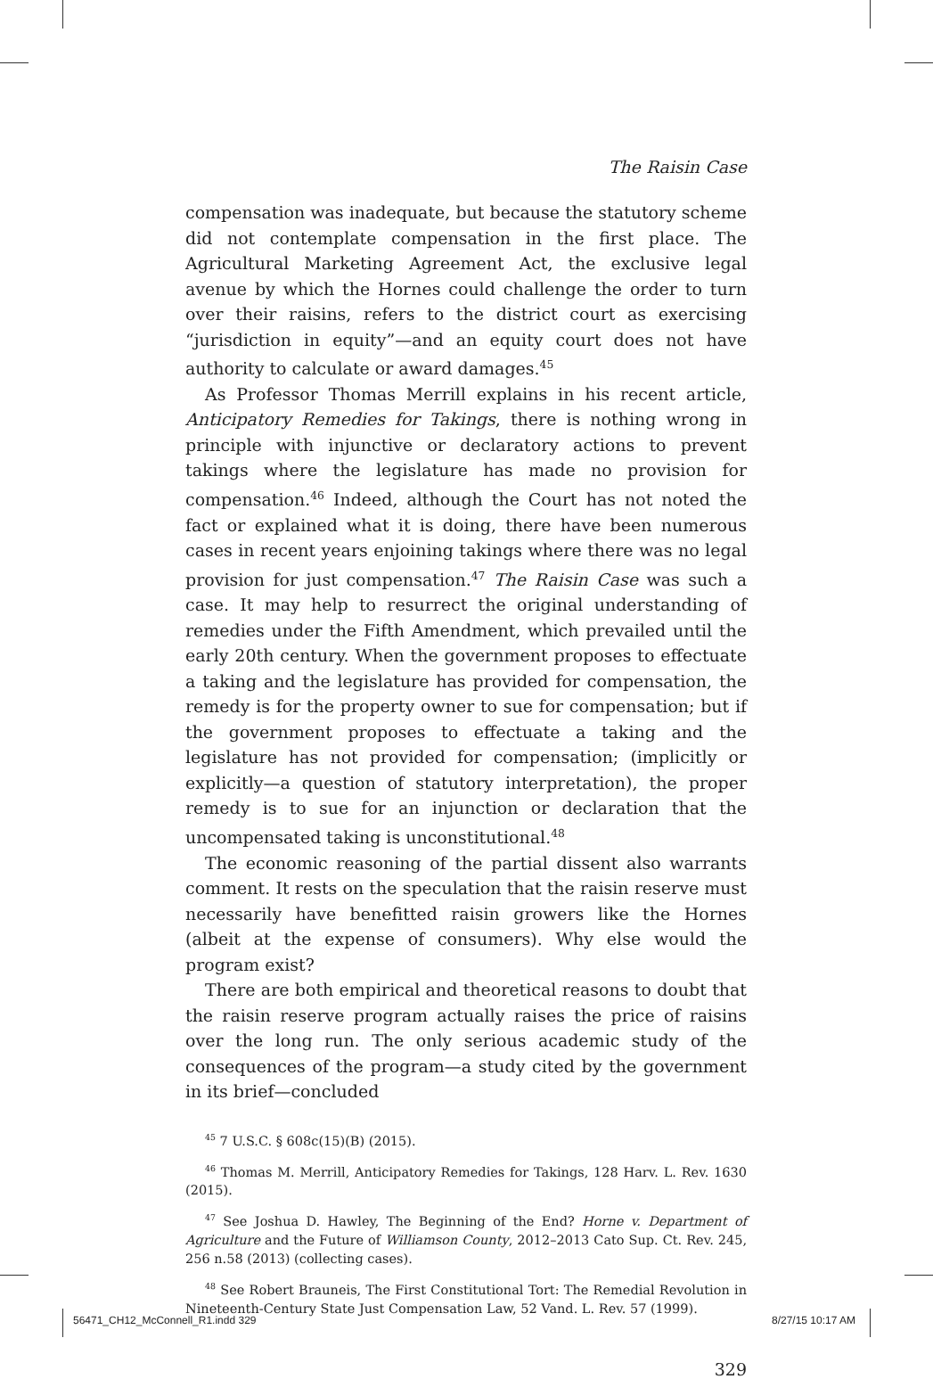The Raisin Case
compensation was inadequate, but because the statutory scheme did not contemplate compensation in the first place. The Agricultural Marketing Agreement Act, the exclusive legal avenue by which the Hornes could challenge the order to turn over their raisins, refers to the district court as exercising “jurisdiction in equity”—and an equity court does not have authority to calculate or award damages.<sup>45</sup>
As Professor Thomas Merrill explains in his recent article, Anticipatory Remedies for Takings, there is nothing wrong in principle with injunctive or declaratory actions to prevent takings where the legislature has made no provision for compensation.<sup>46</sup> Indeed, although the Court has not noted the fact or explained what it is doing, there have been numerous cases in recent years enjoining takings where there was no legal provision for just compensation.<sup>47</sup> The Raisin Case was such a case. It may help to resurrect the original understanding of remedies under the Fifth Amendment, which prevailed until the early 20th century. When the government proposes to effectuate a taking and the legislature has provided for compensation, the remedy is for the property owner to sue for compensation; but if the government proposes to effectuate a taking and the legislature has not provided for compensation; (implicitly or explicitly—a question of statutory interpretation), the proper remedy is to sue for an injunction or declaration that the uncompensated taking is unconstitutional.<sup>48</sup>
The economic reasoning of the partial dissent also warrants comment. It rests on the speculation that the raisin reserve must necessarily have benefitted raisin growers like the Hornes (albeit at the expense of consumers). Why else would the program exist?
There are both empirical and theoretical reasons to doubt that the raisin reserve program actually raises the price of raisins over the long run. The only serious academic study of the consequences of the program—a study cited by the government in its brief—concluded
<sup>45</sup> 7 U.S.C. § 608c(15)(B) (2015).
<sup>46</sup> Thomas M. Merrill, Anticipatory Remedies for Takings, 128 Harv. L. Rev. 1630 (2015).
<sup>47</sup> See Joshua D. Hawley, The Beginning of the End? Horne v. Department of Agriculture and the Future of Williamson County, 2012–2013 Cato Sup. Ct. Rev. 245, 256 n.58 (2013) (collecting cases).
<sup>48</sup> See Robert Brauneis, The First Constitutional Tort: The Remedial Revolution in Nineteenth-Century State Just Compensation Law, 52 Vand. L. Rev. 57 (1999).
329
56471_CH12_McConnell_R1.indd 329
8/27/15 10:17 AM